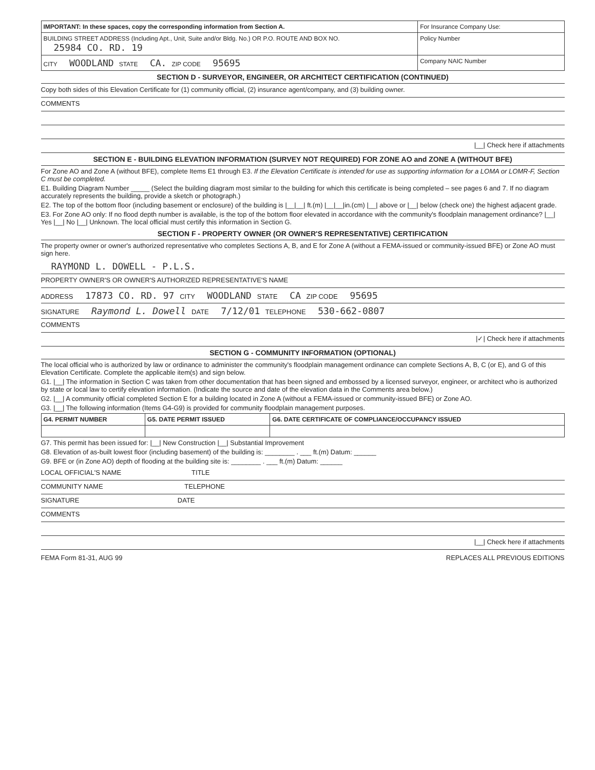| IMPORTANT: In these spaces, copy the corresponding information from Section A. | For Insurance Company Use: |
| BUILDING STREET ADDRESS (Including Apt., Unit, Suite and/or Bldg. No.) OR P.O. ROUTE AND BOX NO. 25984 CO. RD. 19 | Policy Number |
| CITY WOODLAND STATE CA. ZIP CODE 95695 | Company NAIC Number |
SECTION D - SURVEYOR, ENGINEER, OR ARCHITECT CERTIFICATION (CONTINUED)
Copy both sides of this Elevation Certificate for (1) community official, (2) insurance agent/company, and (3) building owner.
COMMENTS
|__| Check here if attachments
SECTION E - BUILDING ELEVATION INFORMATION (SURVEY NOT REQUIRED) FOR ZONE AO and ZONE A (WITHOUT BFE)
For Zone AO and Zone A (without BFE), complete Items E1 through E3. If the Elevation Certificate is intended for use as supporting information for a LOMA or LOMR-F, Section C must be completed.
E1. Building Diagram Number _____ (Select the building diagram most similar to the building for which this certificate is being completed – see pages 6 and 7. If no diagram accurately represents the building, provide a sketch or photograph.)
E2. The top of the bottom floor (including basement or enclosure) of the building is |__|__| ft.(m) |__|__|in.(cm) |__| above or |__| below (check one) the highest adjacent grade.
E3. For Zone AO only: If no flood depth number is available, is the top of the bottom floor elevated in accordance with the community's floodplain management ordinance? |__| Yes |__| No |__| Unknown. The local official must certify this information in Section G.
SECTION F - PROPERTY OWNER (OR OWNER'S REPRESENTATIVE) CERTIFICATION
The property owner or owner's authorized representative who completes Sections A, B, and E for Zone A (without a FEMA-issued or community-issued BFE) or Zone AO must sign here.
RAYMOND L. DOWELL - P.L.S.
PROPERTY OWNER'S OR OWNER'S AUTHORIZED REPRESENTATIVE'S NAME
ADDRESS 17873 CO. RD. 97 CITY WOODLAND STATE CA ZIP CODE 95695
SIGNATURE Raymond L. Dowell DATE 7/12/01 TELEPHONE 530-662-0807
COMMENTS
|✓| Check here if attachments
SECTION G - COMMUNITY INFORMATION (OPTIONAL)
The local official who is authorized by law or ordinance to administer the community's floodplain management ordinance can complete Sections A, B, C (or E), and G of this Elevation Certificate. Complete the applicable item(s) and sign below.
G1. |__| The information in Section C was taken from other documentation that has been signed and embossed by a licensed surveyor, engineer, or architect who is authorized by state or local law to certify elevation information. (Indicate the source and date of the elevation data in the Comments area below.)
G2. |__| A community official completed Section E for a building located in Zone A (without a FEMA-issued or community-issued BFE) or Zone AO.
G3. |__| The following information (Items G4-G9) is provided for community floodplain management purposes.
| G4. PERMIT NUMBER | G5. DATE PERMIT ISSUED | G6. DATE CERTIFICATE OF COMPLIANCE/OCCUPANCY ISSUED |
| --- | --- | --- |
G7. This permit has been issued for: |__| New Construction |__| Substantial Improvement
G8. Elevation of as-built lowest floor (including basement) of the building is: ________ . ___ ft.(m) Datum: ______
G9. BFE or (in Zone AO) depth of flooding at the building site is: ________ . ___ ft.(m) Datum: ______
LOCAL OFFICIAL'S NAME TITLE
COMMUNITY NAME TELEPHONE
SIGNATURE DATE
COMMENTS
|__| Check here if attachments
FEMA Form 81-31, AUG 99 REPLACES ALL PREVIOUS EDITIONS